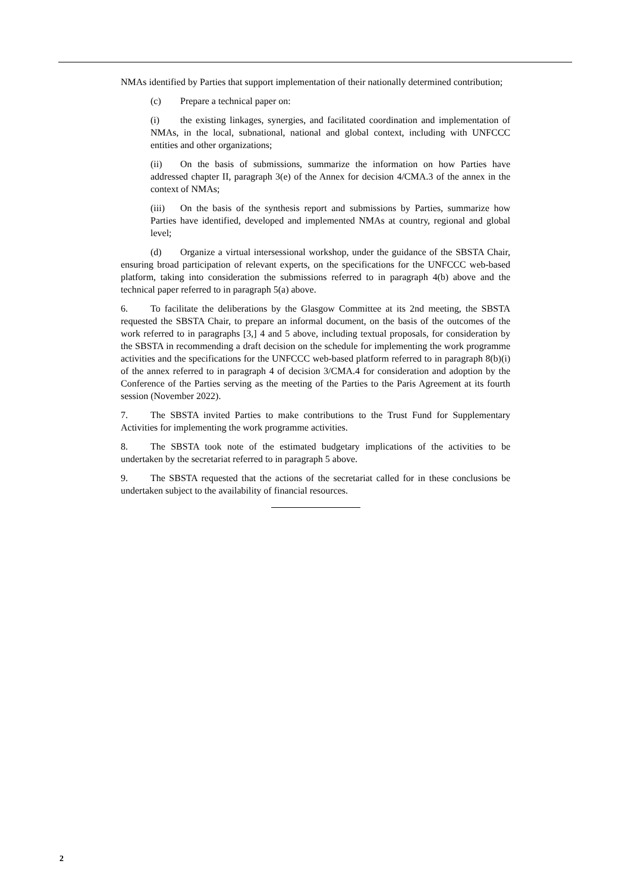NMAs identified by Parties that support implementation of their nationally determined contribution;
(c) Prepare a technical paper on:
(i) the existing linkages, synergies, and facilitated coordination and implementation of NMAs, in the local, subnational, national and global context, including with UNFCCC entities and other organizations;
(ii) On the basis of submissions, summarize the information on how Parties have addressed chapter II, paragraph 3(e) of the Annex for decision 4/CMA.3 of the annex in the context of NMAs;
(iii) On the basis of the synthesis report and submissions by Parties, summarize how Parties have identified, developed and implemented NMAs at country, regional and global level;
(d) Organize a virtual intersessional workshop, under the guidance of the SBSTA Chair, ensuring broad participation of relevant experts, on the specifications for the UNFCCC web-based platform, taking into consideration the submissions referred to in paragraph 4(b) above and the technical paper referred to in paragraph 5(a) above.
6. To facilitate the deliberations by the Glasgow Committee at its 2nd meeting, the SBSTA requested the SBSTA Chair, to prepare an informal document, on the basis of the outcomes of the work referred to in paragraphs [3,] 4 and 5 above, including textual proposals, for consideration by the SBSTA in recommending a draft decision on the schedule for implementing the work programme activities and the specifications for the UNFCCC web-based platform referred to in paragraph 8(b)(i) of the annex referred to in paragraph 4 of decision 3/CMA.4 for consideration and adoption by the Conference of the Parties serving as the meeting of the Parties to the Paris Agreement at its fourth session (November 2022).
7. The SBSTA invited Parties to make contributions to the Trust Fund for Supplementary Activities for implementing the work programme activities.
8. The SBSTA took note of the estimated budgetary implications of the activities to be undertaken by the secretariat referred to in paragraph 5 above.
9. The SBSTA requested that the actions of the secretariat called for in these conclusions be undertaken subject to the availability of financial resources.
2